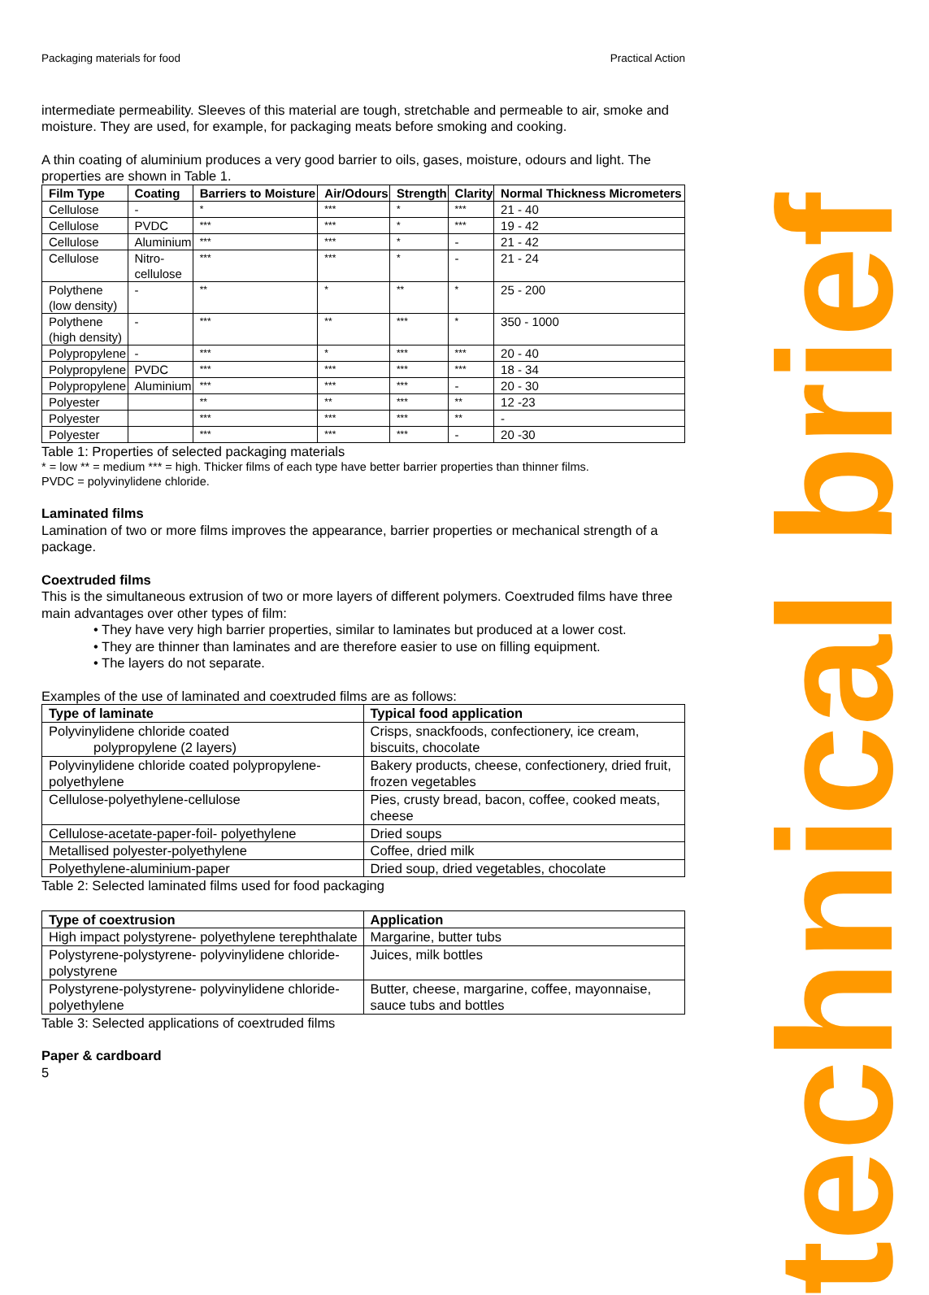technical brief
Packaging materials for food Practical Action
intermediate permeability. Sleeves of this material are tough, stretchable and permeable to air, smoke and moisture. They are used, for example, for packaging meats before smoking and cooking.
A thin coating of aluminium produces a very good barrier to oils, gases, moisture, odours and light. The properties are shown in Table 1.
| Film Type | Coating | Barriers to Moisture | Air/Odours | Strength | Clarity | Normal Thickness Micrometers |
| --- | --- | --- | --- | --- | --- | --- |
| Cellulose | - | * | *** | * | *** | 21 - 40 |
| Cellulose | PVDC | *** | *** | * | *** | 19 - 42 |
| Cellulose | Aluminium | *** | *** | * | - | 21 - 42 |
| Cellulose | Nitro- cellulose | *** | *** | * | - | 21 - 24 |
| Polythene (low density) | - | ** | * | ** | * | 25 - 200 |
| Polythene (high density) | - | *** | ** | *** | * | 350 - 1000 |
| Polypropylene | - | *** | * | *** | *** | 20 - 40 |
| Polypropylene | PVDC | *** | *** | *** | *** | 18 - 34 |
| Polypropylene | Aluminium | *** | *** | *** | - | 20 - 30 |
| Polyester | | ** | ** | *** | ** | 12 -23 |
| Polyester | | *** | *** | *** | ** | - |
| Polyester | | *** | *** | *** | - | 20 -30 |
Table 1: Properties of selected packaging materials
* = low ** = medium *** = high. Thicker films of each type have better barrier properties than thinner films.
PVDC = polyvinylidene chloride.
Laminated films
Lamination of two or more films improves the appearance, barrier properties or mechanical strength of a package.
Coextruded films
This is the simultaneous extrusion of two or more layers of different polymers. Coextruded films have three main advantages over other types of film:
• They have very high barrier properties, similar to laminates but produced at a lower cost.
• They are thinner than laminates and are therefore easier to use on filling equipment.
• The layers do not separate.
Examples of the use of laminated and coextruded films are as follows:
| Type of laminate | Typical food application |
| --- | --- |
| Polyvinylidene chloride coated polypropylene (2 layers) | Crisps, snackfoods, confectionery, ice cream, biscuits, chocolate |
| Polyvinylidene chloride coated polypropylene-polyethylene | Bakery products, cheese, confectionery, dried fruit, frozen vegetables |
| Cellulose-polyethylene-cellulose | Pies, crusty bread, bacon, coffee, cooked meats, cheese |
| Cellulose-acetate-paper-foil- polyethylene | Dried soups |
| Metallised polyester-polyethylene | Coffee, dried milk |
| Polyethylene-aluminium-paper | Dried soup, dried vegetables, chocolate |
Table 2: Selected laminated films used for food packaging
| Type of coextrusion | Application |
| --- | --- |
| High impact polystyrene- polyethylene terephthalate | Margarine, butter tubs |
| Polystyrene-polystyrene- polyvinylidene chloride-polystyrene | Juices, milk bottles |
| Polystyrene-polystyrene- polyvinylidene chloride-polyethylene | Butter, cheese, margarine, coffee, mayonnaise, sauce tubs and bottles |
Table 3: Selected applications of coextruded films
Paper & cardboard
5